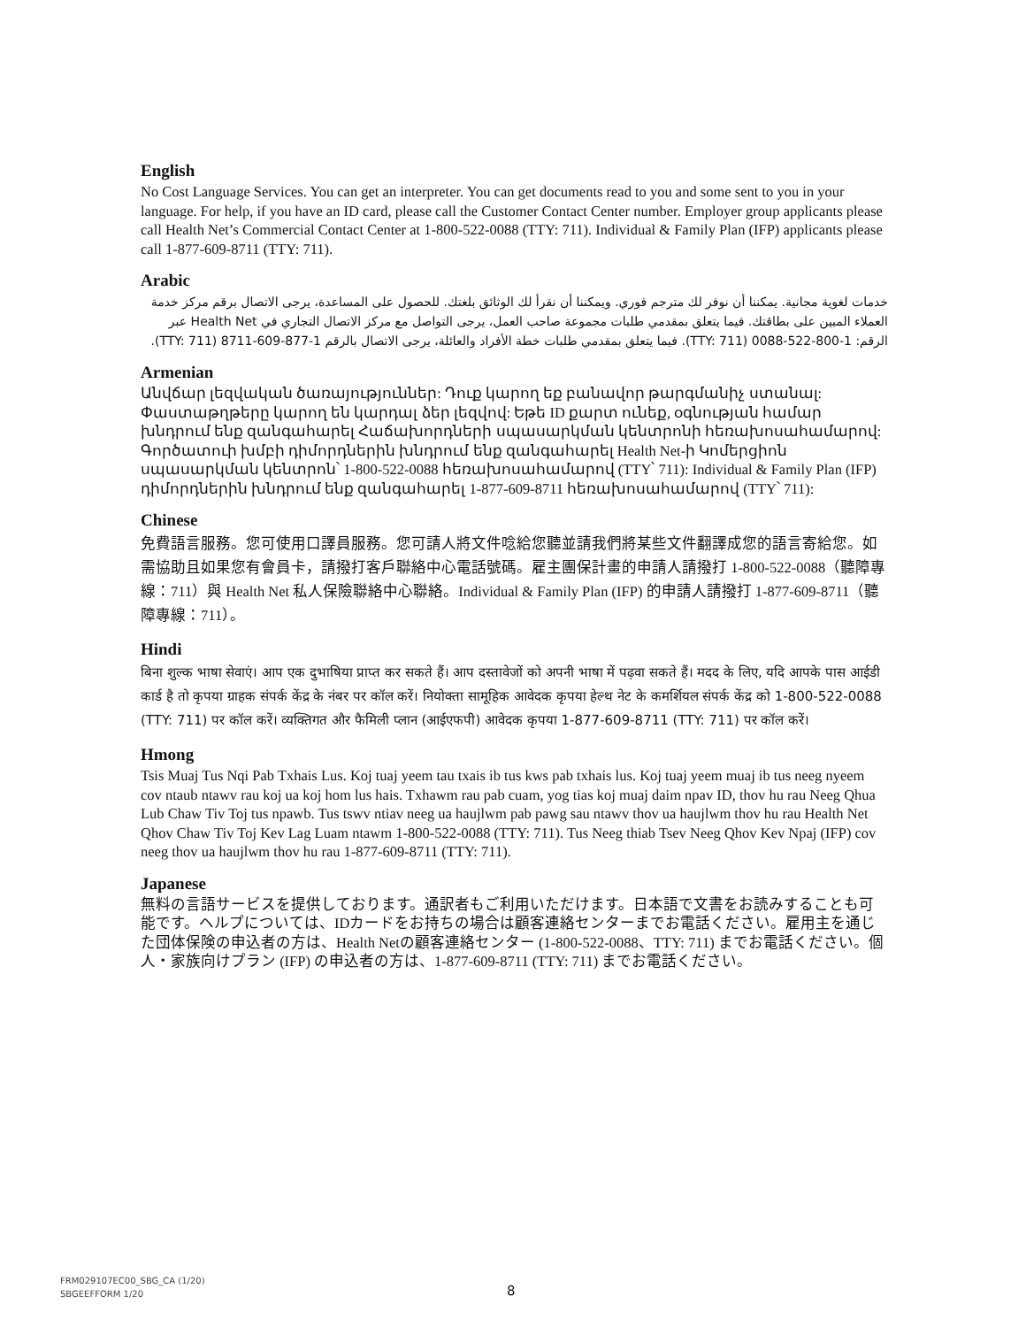English
No Cost Language Services. You can get an interpreter. You can get documents read to you and some sent to you in your language. For help, if you have an ID card, please call the Customer Contact Center number. Employer group applicants please call Health Net’s Commercial Contact Center at 1-800-522-0088 (TTY: 711). Individual & Family Plan (IFP) applicants please call 1-877-609-8711 (TTY: 711).
Arabic
خدمات لغوية مجانية. يمكننا أن نوفر لك مترجم فوري. ويمكننا أن نقرأ لك الوثائق بلغتك. للحصول على المساعدة، يرجى الاتصال برقم مركز خدمة العملاء المبين على بطاقتك. فيما يتعلق بمقدمي طلبات مجموعة صاحب العمل، يرجى التواصل مع مركز الاتصال التجاري في Health Net عبر الرقم: 1-800-522-0088 (TTY: 711). فيما يتعلق بمقدمي طلبات خطة الأفراد والعائلة، يرجى الاتصال بالرقم 1-877-609-8711 (TTY: 711).
Armenian
Անվճար լեզվական ծառայություններ: Դուք կարող եք բանավոր թարգմանիչ ստանալ: Փաստաթղթերը կարող են կարդալ ձեր լեզվով: Եթե ID քարտ ունեք, օգնության համար խնդրում ենք զանգահարել Հաճախորդների սպասարկման կենտրոնի հեռախոսահամարով: Գործատուի խմբի դիմորդներին խնդրում ենք զանգահարել Health Net-ի Կոմերցիոն սպասարկման կենտրոն՝ 1-800-522-0088 հեռախոսահամարով (TTY՝ 711): Individual & Family Plan (IFP) դիմորդներին խնդրում ենք զանգահարել 1-877-609-8711 հեռախոսահամարով (TTY՝ 711):
Chinese
免費語言服務。您可使用口譯員服務。您可請人將文件唸給您聽並請我們將某些文件翻譯成您的語言寄給您。如需協助且如果您有會員卡，請撥打客戶聯絡中心電話號碼。雇主團保計畫的申請人請撥打 1-800-522-0088（聽障專線：711）與 Health Net 私人保險聯絡中心聯絡。Individual & Family Plan (IFP) 的申請人請撥打 1-877-609-8711（聽障專線：711）。
Hindi
बिना शुल्क भाषा सेवाएं। आप एक दुभाषिया प्राप्त कर सकते हैं। आप दस्तावेजों को अपनी भाषा में पढ़वा सकते हैं। मदद के लिए, यदि आपके पास आईडी कार्ड है तो कृपया ग्राहक संपर्क केंद्र के नंबर पर कॉल करें। नियोक्ता सामूहिक आवेदक कृपया हेल्थ नेट के कमर्शियल संपर्क केंद्र को 1-800-522-0088 (TTY: 711) पर कॉल करें। व्यक्तिगत और फैमिली प्लान (आईएफपी) आवेदक कृपया 1-877-609-8711 (TTY: 711) पर कॉल करें।
Hmong
Tsis Muaj Tus Nqi Pab Txhais Lus. Koj tuaj yeem tau txais ib tus kws pab txhais lus. Koj tuaj yeem muaj ib tus neeg nyeem cov ntaub ntawv rau koj ua koj hom lus hais. Txhawm rau pab cuam, yog tias koj muaj daim npav ID, thov hu rau Neeg Qhua Lub Chaw Tiv Toj tus npawb. Tus tswv ntiav neeg ua haujlwm pab pawg sau ntawv thov ua haujlwm thov hu rau Health Net Qhov Chaw Tiv Toj Kev Lag Luam ntawm 1-800-522-0088 (TTY: 711). Tus Neeg thiab Tsev Neeg Qhov Kev Npaj (IFP) cov neeg thov ua haujlwm thov hu rau 1-877-609-8711 (TTY: 711).
Japanese
無料の言語サービスを提供しております。通訳者もご利用いただけます。日本語で文書をお読みすることも可能です。ヘルプについては、IDカードをお持ちの場合は顧客連絡センターまでお電話ください。雇用主を通じた団体保険の申込者の方は、Health Netの顧客連絡センター (1-800-522-0088、TTY: 711) までお電話ください。個人・家族向けプラン (IFP) の申込者の方は、1-877-609-8711 (TTY: 711) までお電話ください。
FRM029107EC00_SBG_CA (1/20)
SBGEEFFORM 1/20
8